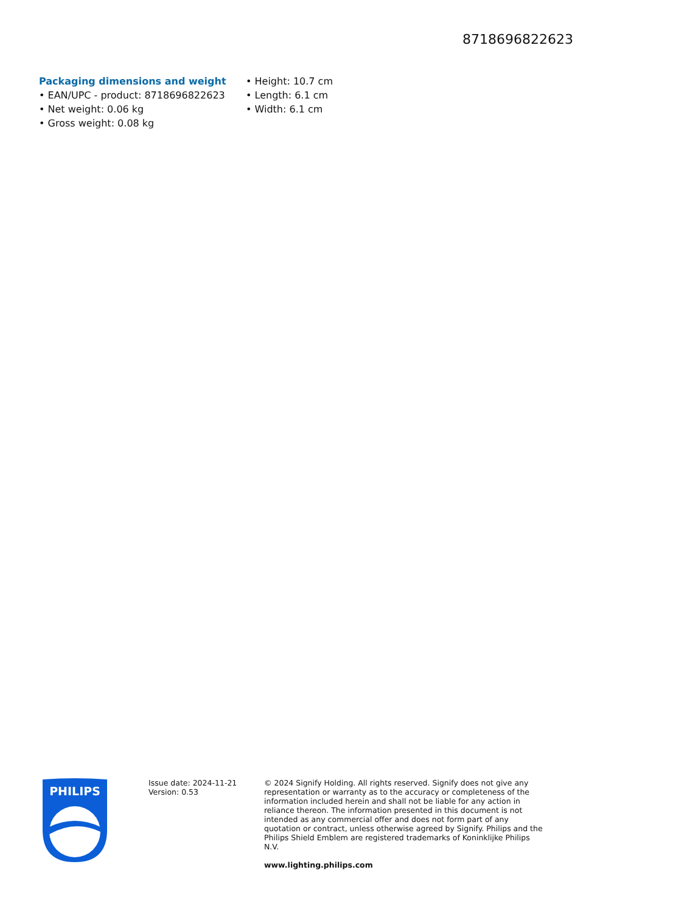8718696822623
Packaging dimensions and weight
• EAN/UPC - product: 8718696822623
• Net weight: 0.06 kg
• Gross weight: 0.08 kg
• Height: 10.7 cm
• Length: 6.1 cm
• Width: 6.1 cm
PHILIPS
Issue date: 2024-11-21
Version: 0.53
© 2024 Signify Holding. All rights reserved. Signify does not give any representation or warranty as to the accuracy or completeness of the information included herein and shall not be liable for any action in reliance thereon. The information presented in this document is not intended as any commercial offer and does not form part of any quotation or contract, unless otherwise agreed by Signify. Philips and the Philips Shield Emblem are registered trademarks of Koninklijke Philips N.V.
www.lighting.philips.com